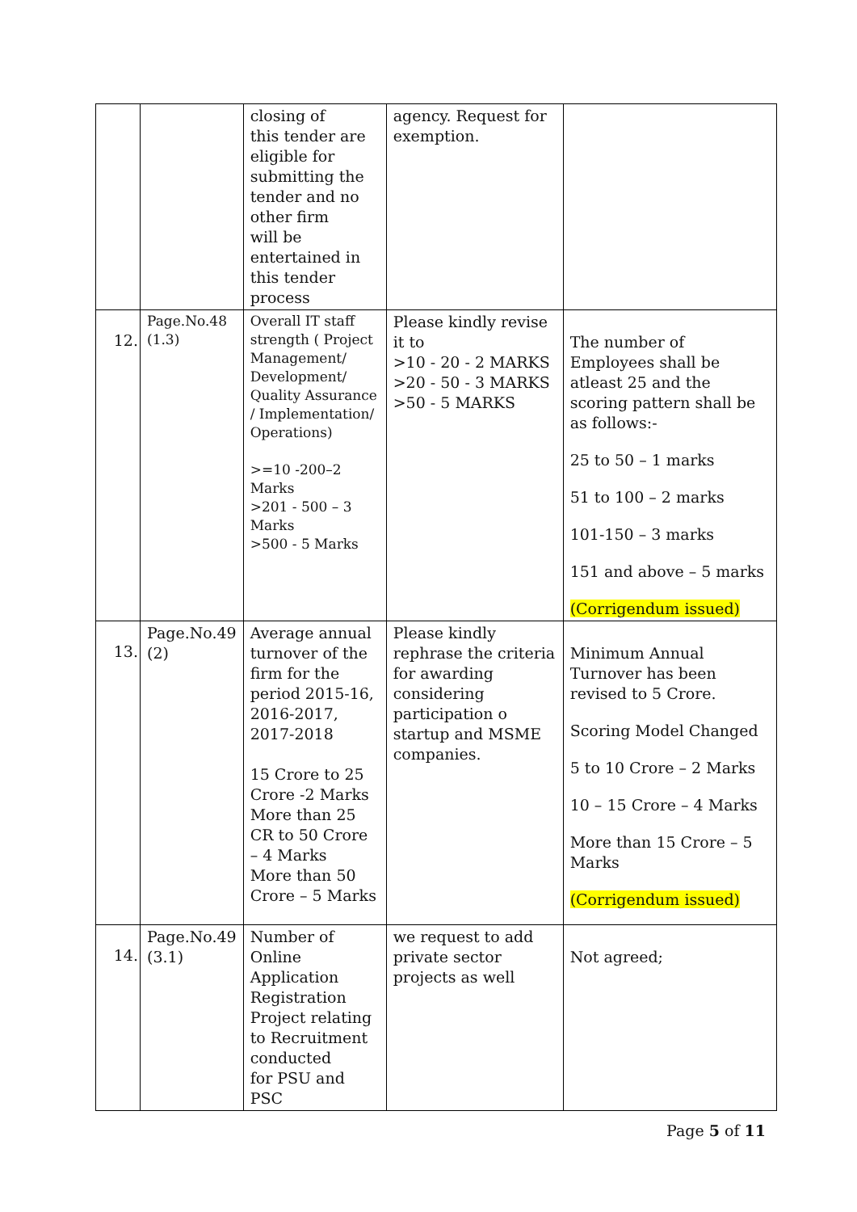| | | closing of this tender are eligible for submitting the tender and no other firm will be entertained in this tender process | agency. Request for exemption. | |
| 12. | Page.No.48 (1.3) | Overall IT staff strength ( Project Management/ Development/ Quality Assurance / Implementation/ Operations) >=10 -200–2 Marks >201 - 500 – 3 Marks >500 - 5 Marks | Please kindly revise it to >10 - 20 - 2 MARKS >20 - 50 - 3 MARKS >50 - 5 MARKS | The number of Employees shall be atleast 25 and the scoring pattern shall be as follows:- 25 to 50 – 1 marks 51 to 100 – 2 marks 101-150 – 3 marks 151 and above – 5 marks (Corrigendum issued) |
| 13. | Page.No.49 (2) | Average annual turnover of the firm for the period 2015-16, 2016-2017, 2017-2018 15 Crore to 25 Crore -2 Marks More than 25 CR to 50 Crore – 4 Marks More than 50 Crore – 5 Marks | Please kindly rephrase the criteria for awarding considering participation o startup and MSME companies. | Minimum Annual Turnover has been revised to 5 Crore. Scoring Model Changed 5 to 10 Crore – 2 Marks 10 – 15 Crore – 4 Marks More than 15 Crore – 5 Marks (Corrigendum issued) |
| 14. | Page.No.49 (3.1) | Number of Online Application Registration Project relating to Recruitment conducted for PSU and PSC | we request to add private sector projects as well | Not agreed; |
Page 5 of 11